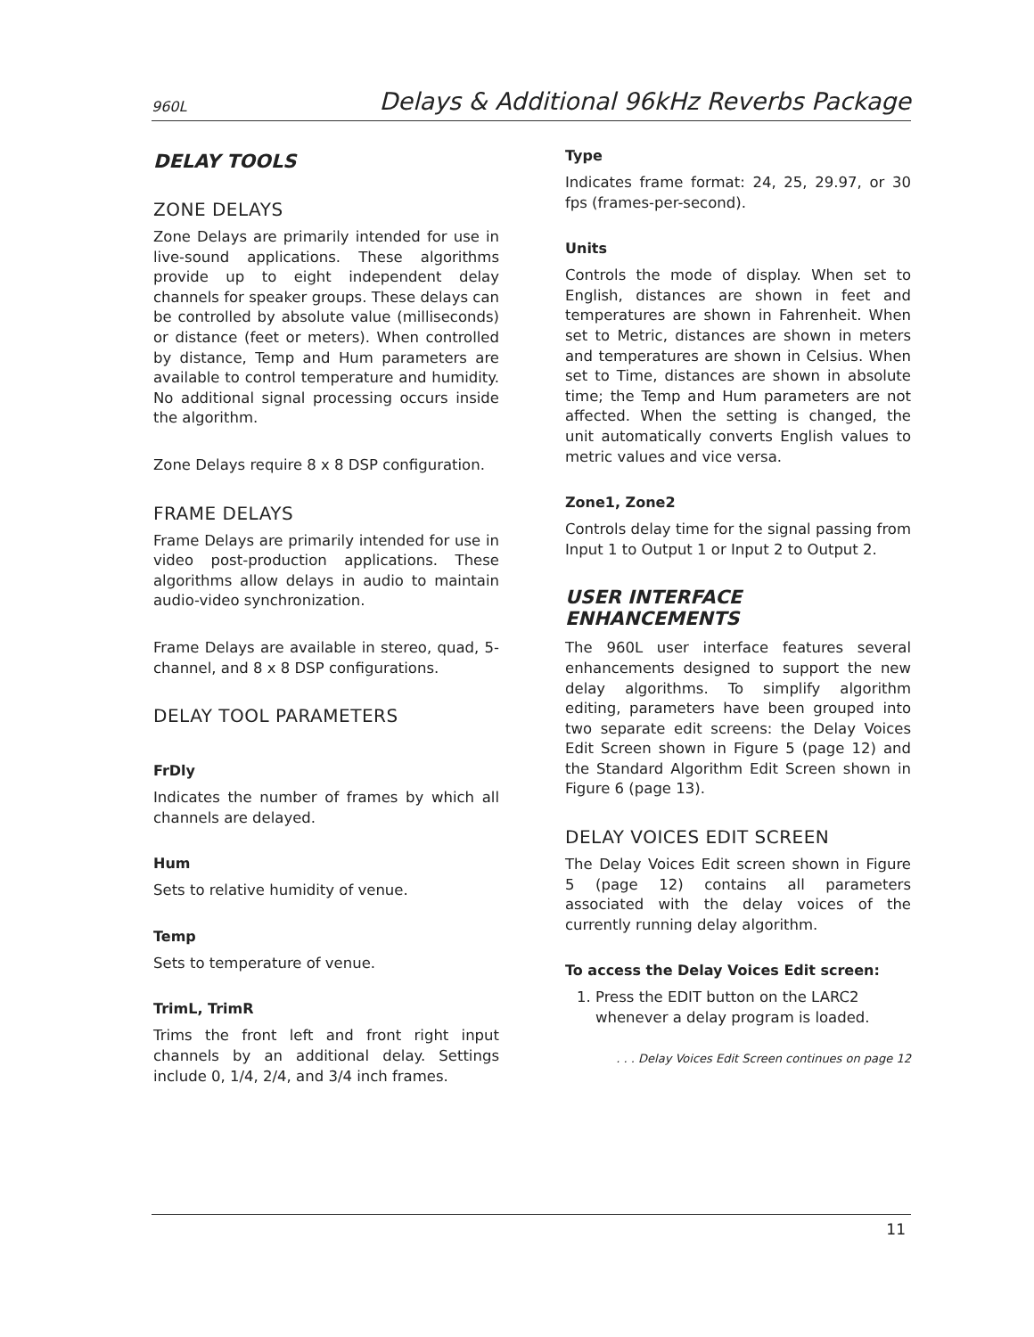960L Delays & Additional 96kHz Reverbs Package
DELAY TOOLS
ZONE DELAYS
Zone Delays are primarily intended for use in live-sound applications. These algorithms provide up to eight independent delay channels for speaker groups. These delays can be controlled by absolute value (milliseconds) or distance (feet or meters). When controlled by distance, Temp and Hum parameters are available to control temperature and humidity. No additional signal processing occurs inside the algorithm.
Zone Delays require 8 x 8 DSP configuration.
FRAME DELAYS
Frame Delays are primarily intended for use in video post-production applications. These algorithms allow delays in audio to maintain audio-video synchronization.
Frame Delays are available in stereo, quad, 5-channel, and 8 x 8 DSP configurations.
DELAY TOOL PARAMETERS
FrDly
Indicates the number of frames by which all channels are delayed.
Hum
Sets to relative humidity of venue.
Temp
Sets to temperature of venue.
TrimL, TrimR
Trims the front left and front right input channels by an additional delay. Settings include 0, 1/4, 2/4, and 3/4 inch frames.
Type
Indicates frame format: 24, 25, 29.97, or 30 fps (frames-per-second).
Units
Controls the mode of display. When set to English, distances are shown in feet and temperatures are shown in Fahrenheit. When set to Metric, distances are shown in meters and temperatures are shown in Celsius. When set to Time, distances are shown in absolute time; the Temp and Hum parameters are not affected. When the setting is changed, the unit automatically converts English values to metric values and vice versa.
Zone1, Zone2
Controls delay time for the signal passing from Input 1 to Output 1 or Input 2 to Output 2.
USER INTERFACE ENHANCEMENTS
The 960L user interface features several enhancements designed to support the new delay algorithms. To simplify algorithm editing, parameters have been grouped into two separate edit screens: the Delay Voices Edit Screen shown in Figure 5 (page 12) and the Standard Algorithm Edit Screen shown in Figure 6 (page 13).
DELAY VOICES EDIT SCREEN
The Delay Voices Edit screen shown in Figure 5 (page 12) contains all parameters associated with the delay voices of the currently running delay algorithm.
To access the Delay Voices Edit screen:
1. Press the EDIT button on the LARC2 whenever a delay program is loaded.
. . . Delay Voices Edit Screen continues on page 12
11